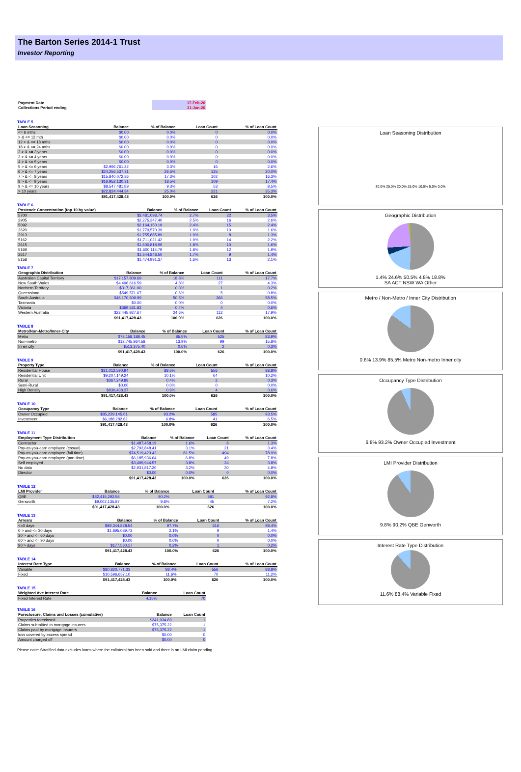The Barton Series 2014-1 Trust
Investor Reporting
| Payment Date | 17-Feb-20 |
| Collections Period ending | 31-Jan-20 |
TABLE 5
| Loan Seasoning | Balance | % of Balance | Loan Count | % of Loan Count |
| --- | --- | --- | --- | --- |
| <= 6 mths | $0.00 | 0.0% | 0 | 0.0% |
| > & <= 12 mth | $0.00 | 0.0% | 0 | 0.0% |
| 12 > & <= 18 mths | $0.00 | 0.0% | 0 | 0.0% |
| 18 > & <= 24 mths | $0.00 | 0.0% | 0 | 0.0% |
| 2 > & <= 3 years | $0.00 | 0.0% | 0 | 0.0% |
| 3 > & <= 4 years | $0.00 | 0.0% | 0 | 0.0% |
| 4 > & <= 5 years | $0.00 | 0.0% | 0 | 0.0% |
| 5 > & <= 6 years | $2,996,761.22 | 3.3% | 16 | 2.6% |
| 6 > & <= 7 years | $24,256,537.31 | 26.5% | 125 | 20.0% |
| 7 > & <= 8 years | $15,840,072.86 | 17.3% | 102 | 16.3% |
| 8 > & <= 9 years | $16,952,130.31 | 18.5% | 109 | 17.4% |
| 9 > & <= 10 years | $8,547,481.89 | 9.3% | 53 | 8.5% |
| > 10 years | $22,824,444.84 | 25.0% | 221 | 35.3% |
| | $91,417,428.43 | 100.0% | 626 | 100.0% |
TABLE 6
| Postcode Concentration (top 10 by value) | Balance | % of Balance | Loan Count | % of Loan Count |
| --- | --- | --- | --- | --- |
| 5700 | $2,481,098.74 | 2.7% | 22 | 3.5% |
| 2905 | $2,275,347.40 | 2.5% | 16 | 2.6% |
| 5092 | $2,164,150.19 | 2.4% | 15 | 2.4% |
| 2620 | $1,779,570.39 | 1.9% | 10 | 1.6% |
| 2913 | $1,755,885.89 | 1.9% | 8 | 1.3% |
| 5162 | $1,711,021.42 | 1.9% | 14 | 2.2% |
| 2615 | $1,600,818.99 | 1.8% | 10 | 1.6% |
| 5169 | $1,600,114.79 | 1.8% | 12 | 1.9% |
| 2617 | $1,544,848.50 | 1.7% | 9 | 1.4% |
| 5158 | $1,474,991.37 | 1.6% | 13 | 2.1% |
TABLE 7
| Geographic Distribution | Balance | % of Balance | Loan Count | % of Loan Count |
| --- | --- | --- | --- | --- |
| Australian Capital Territory | $17,157,809.69 | 18.8% | 111 | 17.7% |
| New South Wales | $4,406,616.59 | 4.8% | 27 | 4.3% |
| Northern Territory | $317,361.00 | 0.3% | 1 | 0.2% |
| Queensland | $549,571.67 | 0.6% | 5 | 0.8% |
| South Australia | $46,170,609.99 | 50.5% | 366 | 58.5% |
| Tasmania | $0.00 | 0.0% | 0 | 0.0% |
| Victoria | $369,531.82 | 0.4% | 4 | 0.6% |
| Western Australia | $22,445,927.67 | 24.6% | 112 | 17.9% |
| | $91,417,428.43 | 100.0% | 626 | 100.0% |
TABLE 8
| Metro/Non-Metro/Inner-City | Balance | % of Balance | Loan Count | % of Loan Count |
| --- | --- | --- | --- | --- |
| Metro | $78,158,188.45 | 85.5% | 525 | 83.9% |
| Non-metro | $12,745,864.58 | 13.9% | 99 | 15.8% |
| Inner city | $513,375.40 | 0.6% | 2 | 0.3% |
| | $91,417,428.43 | 100.0% | 626 | 100.0% |
TABLE 9
| Property Type | Balance | % of Balance | Loan Count | % of Loan Count |
| --- | --- | --- | --- | --- |
| Residential House | $81,012,590.94 | 88.6% | 556 | 88.8% |
| Residential Unit | $9,207,149.24 | 10.1% | 64 | 10.2% |
| Rural | $367,249.88 | 0.4% | 2 | 0.3% |
| Semi-Rural | $0.00 | 0.0% | 0 | 0.0% |
| High Density | $830,438.37 | 0.9% | 4 | 0.6% |
| | $91,417,428.43 | 100.0% | 626 | 100.0% |
TABLE 10
| Occupancy Type | Balance | % of Balance | Loan Count | % of Loan Count |
| --- | --- | --- | --- | --- |
| Owner Occupied | $85,229,145.61 | 93.2% | 585 | 93.5% |
| Investment | $6,188,282.82 | 6.8% | 41 | 6.5% |
| | $91,417,428.43 | 100.0% | 626 | 100.0% |
TABLE 11
| Employment Type Distribution | Balance | % of Balance | Loan Count | % of Loan Count |
| --- | --- | --- | --- | --- |
| Contractor | $1,487,458.19 | 1.6% | 8 | 1.3% |
| Pay-as-you-earn employee (casual) | $2,792,848.41 | 3.1% | 21 | 3.4% |
| Pay-as-you-earn employee (full time) | $74,519,423.42 | 81.5% | 494 | 78.9% |
| Pay-as-you-earn employee (part time) | $6,185,936.64 | 6.8% | 49 | 7.8% |
| Self employed | $3,499,944.57 | 3.8% | 24 | 3.8% |
| No data | $2,931,817.20 | 3.2% | 30 | 4.8% |
| Director | $0.00 | 0.0% | 0 | 0.0% |
| | $91,417,428.43 | 100.0% | 626 | 100.0% |
TABLE 12
| LMI Provider | Balance | % of Balance | Loan Count | % of Loan Count |
| --- | --- | --- | --- | --- |
| QBE | $82,415,292.56 | 90.2% | 581 | 92.8% |
| Genworth | $9,002,135.87 | 9.8% | 45 | 7.2% |
| | $91,417,428.43 | 100.0% | 626 | 100.0% |
TABLE 13
| Arrears | Balance | % of Balance | Loan Count | % of Loan Count |
| --- | --- | --- | --- | --- |
| <=0 days | $89,344,828.54 | 97.7% | 616 | 98.4% |
| 0 > and <= 30 days | $1,895,039.72 | 2.1% | 9 | 1.4% |
| 30 > and <= 60 days | $0.00 | 0.0% | 0 | 0.0% |
| 60 > and <= 90 days | $0.00 | 0.0% | 0 | 0.0% |
| 90 > days | $177,560.17 | 0.2% | 1 | 0.2% |
| | $91,417,428.43 | 100.0% | 626 | 100.0% |
TABLE 14
| Interest Rate Type | Balance | % of Balance | Loan Count | % of Loan Count |
| --- | --- | --- | --- | --- |
| Variable | $80,820,771.33 | 88.4% | 556 | 88.8% |
| Fixed | $10,596,657.10 | 11.6% | 70 | 11.2% |
| | $91,417,428.43 | 100.0% | 626 | 100.0% |
TABLE 15
| Weighted Ave Interest Rate | Balance | Loan Count |
| --- | --- | --- |
| Fixed Interest Rate | 4.15% | 70 |
TABLE 16
| Foreclosure, Claims and Losses (cumulative) | Balance | Loan Count |
| --- | --- | --- |
| Properties foreclosed | $241,934.69 | 1 |
| Claims submitted to mortgage insurers | $75,375.22 | 1 |
| Claims paid by mortgage insurers | $75,375.22 | 1 |
| loss covered by excess spread | $0.00 | 0 |
| Amount charged off | $0.00 | 0 |
Please note: Stratified data excludes loans where the collateral has been sold and there is an LMI claim pending.
Loan Seasoning Distribution
30.0% 25.0% 20.0% 15.0% 10.0% 5.0% 0.0%
Geographic Distribution
1.4% 24.6% 50.5% 4.8% 18.8%
SA ACT NSW WA Other
Metro / Non-Metro / Inner City Distribution
0.6% 13.9% 85.5% Metro Non-metro Inner city
Occupancy Type Distribution
6.8% 93.2% Owner Occupied Investment
LMI Provider Distribution
9.8% 90.2% QBE Genworth
Interest Rate Type Distribution
11.6% 88.4% Variable Fixed